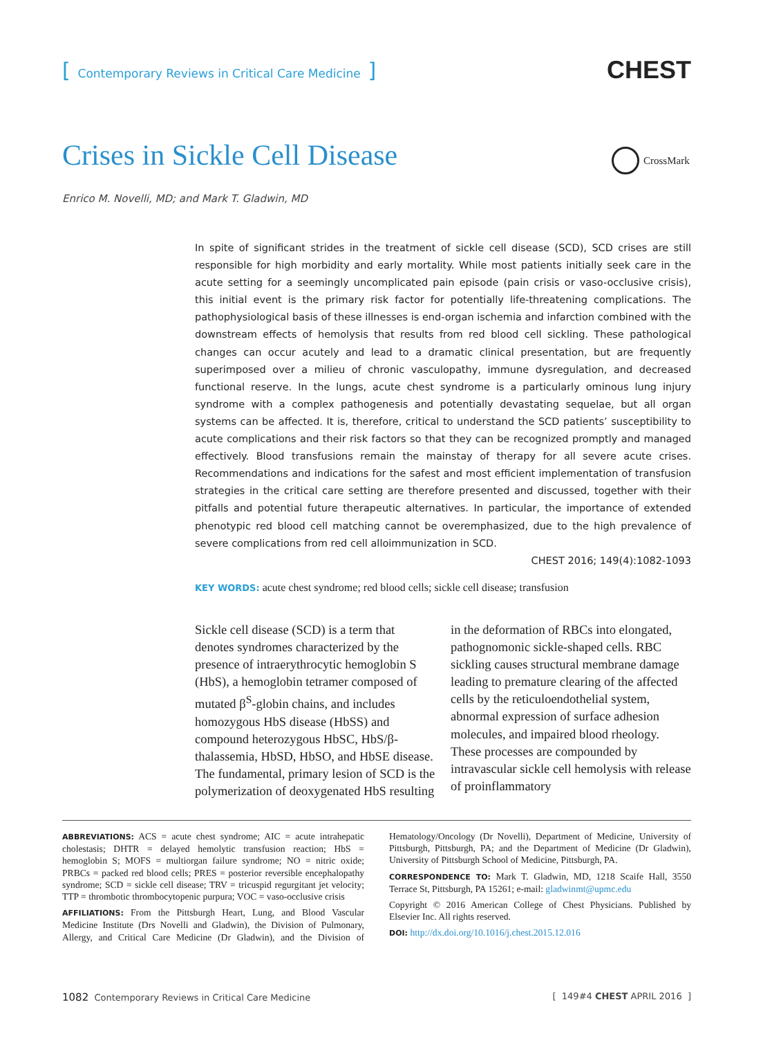[ Contemporary Reviews in Critical Care Medicine ]
CHEST
Crises in Sickle Cell Disease CrossMark
Enrico M. Novelli, MD; and Mark T. Gladwin, MD
In spite of significant strides in the treatment of sickle cell disease (SCD), SCD crises are still responsible for high morbidity and early mortality. While most patients initially seek care in the acute setting for a seemingly uncomplicated pain episode (pain crisis or vaso-occlusive crisis), this initial event is the primary risk factor for potentially life-threatening complications. The pathophysiological basis of these illnesses is end-organ ischemia and infarction combined with the downstream effects of hemolysis that results from red blood cell sickling. These pathological changes can occur acutely and lead to a dramatic clinical presentation, but are frequently superimposed over a milieu of chronic vasculopathy, immune dysregulation, and decreased functional reserve. In the lungs, acute chest syndrome is a particularly ominous lung injury syndrome with a complex pathogenesis and potentially devastating sequelae, but all organ systems can be affected. It is, therefore, critical to understand the SCD patients’ susceptibility to acute complications and their risk factors so that they can be recognized promptly and managed effectively. Blood transfusions remain the mainstay of therapy for all severe acute crises. Recommendations and indications for the safest and most efficient implementation of transfusion strategies in the critical care setting are therefore presented and discussed, together with their pitfalls and potential future therapeutic alternatives. In particular, the importance of extended phenotypic red blood cell matching cannot be overemphasized, due to the high prevalence of severe complications from red cell alloimmunization in SCD.
CHEST 2016; 149(4):1082-1093
KEY WORDS: acute chest syndrome; red blood cells; sickle cell disease; transfusion
Sickle cell disease (SCD) is a term that denotes syndromes characterized by the presence of intraerythrocytic hemoglobin S (HbS), a hemoglobin tetramer composed of mutated β<sup>S</sup>-globin chains, and includes homozygous HbS disease (HbSS) and compound heterozygous HbSC, HbS/β-thalassemia, HbSD, HbSO, and HbSE disease. The fundamental, primary lesion of SCD is the polymerization of deoxygenated HbS resulting in the deformation of RBCs into elongated, pathognomonic sickle-shaped cells. RBC sickling causes structural membrane damage leading to premature clearing of the affected cells by the reticuloendothelial system, abnormal expression of surface adhesion molecules, and impaired blood rheology. These processes are compounded by intravascular sickle cell hemolysis with release of proinflammatory
ABBREVIATIONS: ACS = acute chest syndrome; AIC = acute intrahepatic cholestasis; DHTR = delayed hemolytic transfusion reaction; HbS = hemoglobin S; MOFS = multiorgan failure syndrome; NO = nitric oxide; PRBCs = packed red blood cells; PRES = posterior reversible encephalopathy syndrome; SCD = sickle cell disease; TRV = tricuspid regurgitant jet velocity; TTP = thrombotic thrombocytopenic purpura; VOC = vaso-occlusive crisis
AFFILIATIONS: From the Pittsburgh Heart, Lung, and Blood Vascular Medicine Institute (Drs Novelli and Gladwin), the Division of Pulmonary, Allergy, and Critical Care Medicine (Dr Gladwin), and the Division of Hematology/Oncology (Dr Novelli), Department of Medicine, University of Pittsburgh, Pittsburgh, PA; and the Department of Medicine (Dr Gladwin), University of Pittsburgh School of Medicine, Pittsburgh, PA.
CORRESPONDENCE TO: Mark T. Gladwin, MD, 1218 Scaife Hall, 3550 Terrace St, Pittsburgh, PA 15261; e-mail: gladwinmt@upmc.edu
Copyright © 2016 American College of Chest Physicians. Published by Elsevier Inc. All rights reserved.
DOI: http://dx.doi.org/10.1016/j.chest.2015.12.016
1082 Contemporary Reviews in Critical Care Medicine
[ 149#4 CHEST APRIL 2016 ]